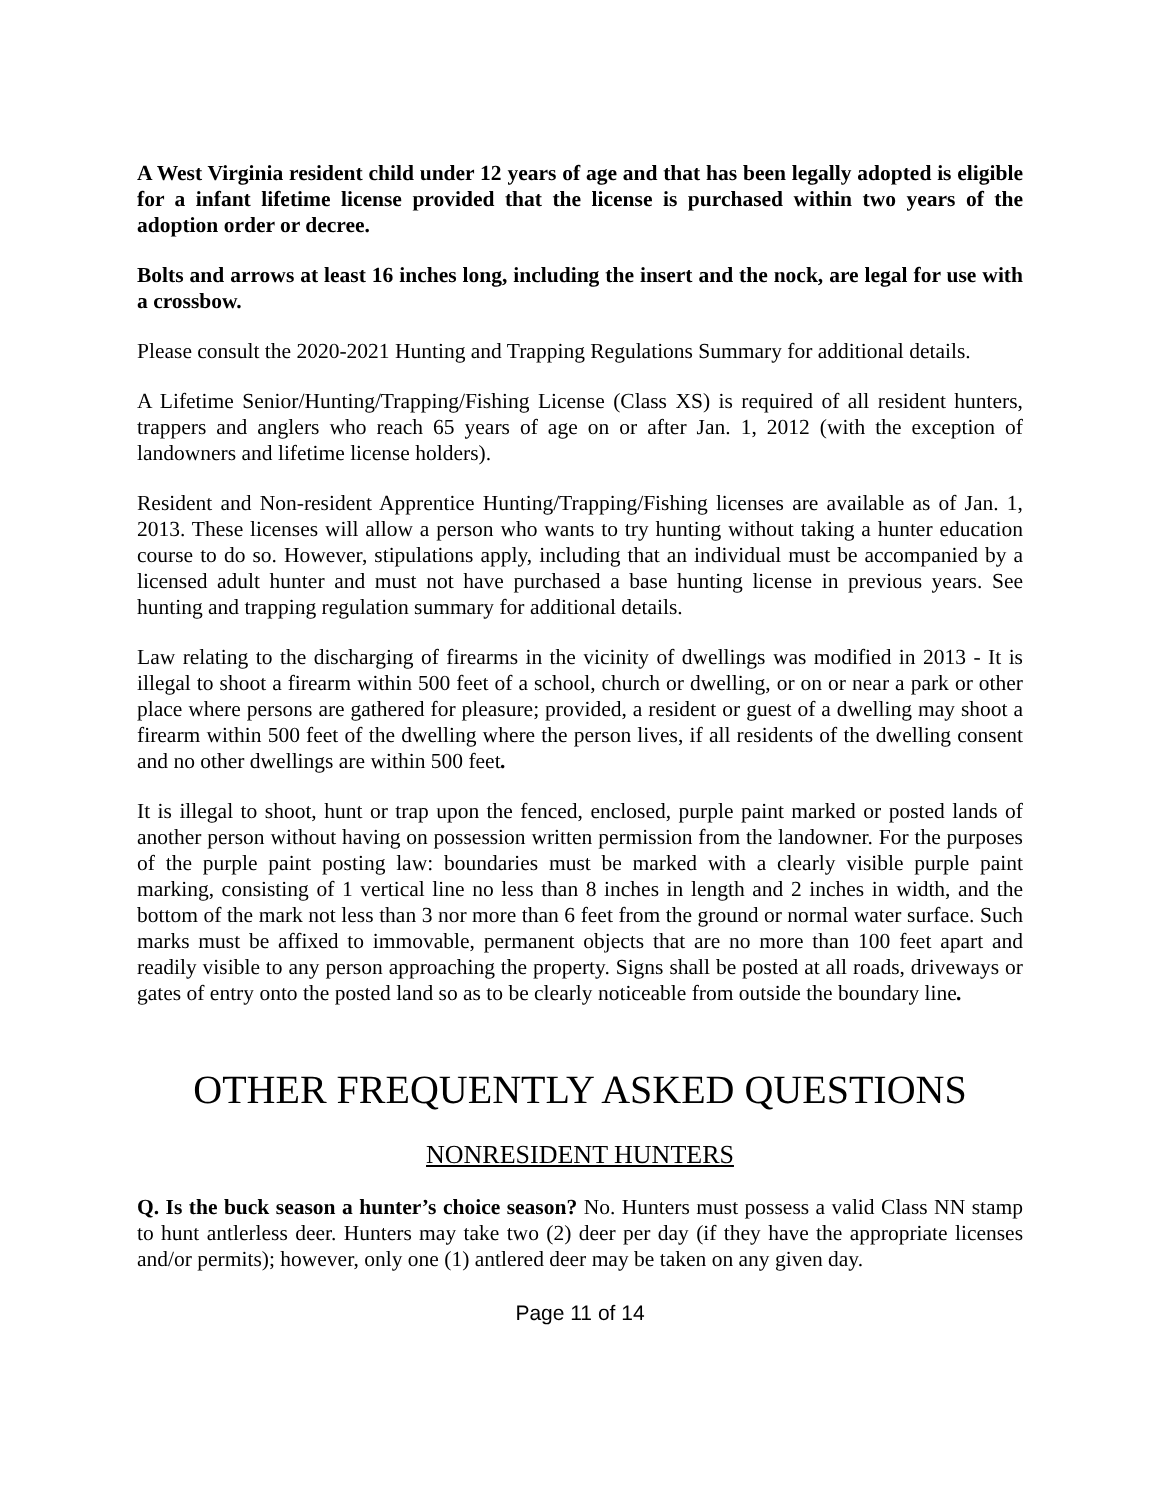A West Virginia resident child under 12 years of age and that has been legally adopted is eligible for a infant lifetime license provided that the license is purchased within two years of the adoption order or decree.
Bolts and arrows at least 16 inches long, including the insert and the nock, are legal for use with a crossbow.
Please consult the 2020-2021 Hunting and Trapping Regulations Summary for additional details.
A Lifetime Senior/Hunting/Trapping/Fishing License (Class XS) is required of all resident hunters, trappers and anglers who reach 65 years of age on or after Jan. 1, 2012 (with the exception of landowners and lifetime license holders).
Resident and Non-resident Apprentice Hunting/Trapping/Fishing licenses are available as of Jan. 1, 2013. These licenses will allow a person who wants to try hunting without taking a hunter education course to do so. However, stipulations apply, including that an individual must be accompanied by a licensed adult hunter and must not have purchased a base hunting license in previous years. See hunting and trapping regulation summary for additional details.
Law relating to the discharging of firearms in the vicinity of dwellings was modified in 2013 - It is illegal to shoot a firearm within 500 feet of a school, church or dwelling, or on or near a park or other place where persons are gathered for pleasure; provided, a resident or guest of a dwelling may shoot a firearm within 500 feet of the dwelling where the person lives, if all residents of the dwelling consent and no other dwellings are within 500 feet.
It is illegal to shoot, hunt or trap upon the fenced, enclosed, purple paint marked or posted lands of another person without having on possession written permission from the landowner. For the purposes of the purple paint posting law: boundaries must be marked with a clearly visible purple paint marking, consisting of 1 vertical line no less than 8 inches in length and 2 inches in width, and the bottom of the mark not less than 3 nor more than 6 feet from the ground or normal water surface. Such marks must be affixed to immovable, permanent objects that are no more than 100 feet apart and readily visible to any person approaching the property. Signs shall be posted at all roads, driveways or gates of entry onto the posted land so as to be clearly noticeable from outside the boundary line.
OTHER FREQUENTLY ASKED QUESTIONS
NONRESIDENT HUNTERS
Q. Is the buck season a hunter’s choice season? No. Hunters must possess a valid Class NN stamp to hunt antlerless deer. Hunters may take two (2) deer per day (if they have the appropriate licenses and/or permits); however, only one (1) antlered deer may be taken on any given day.
Page 11 of 14